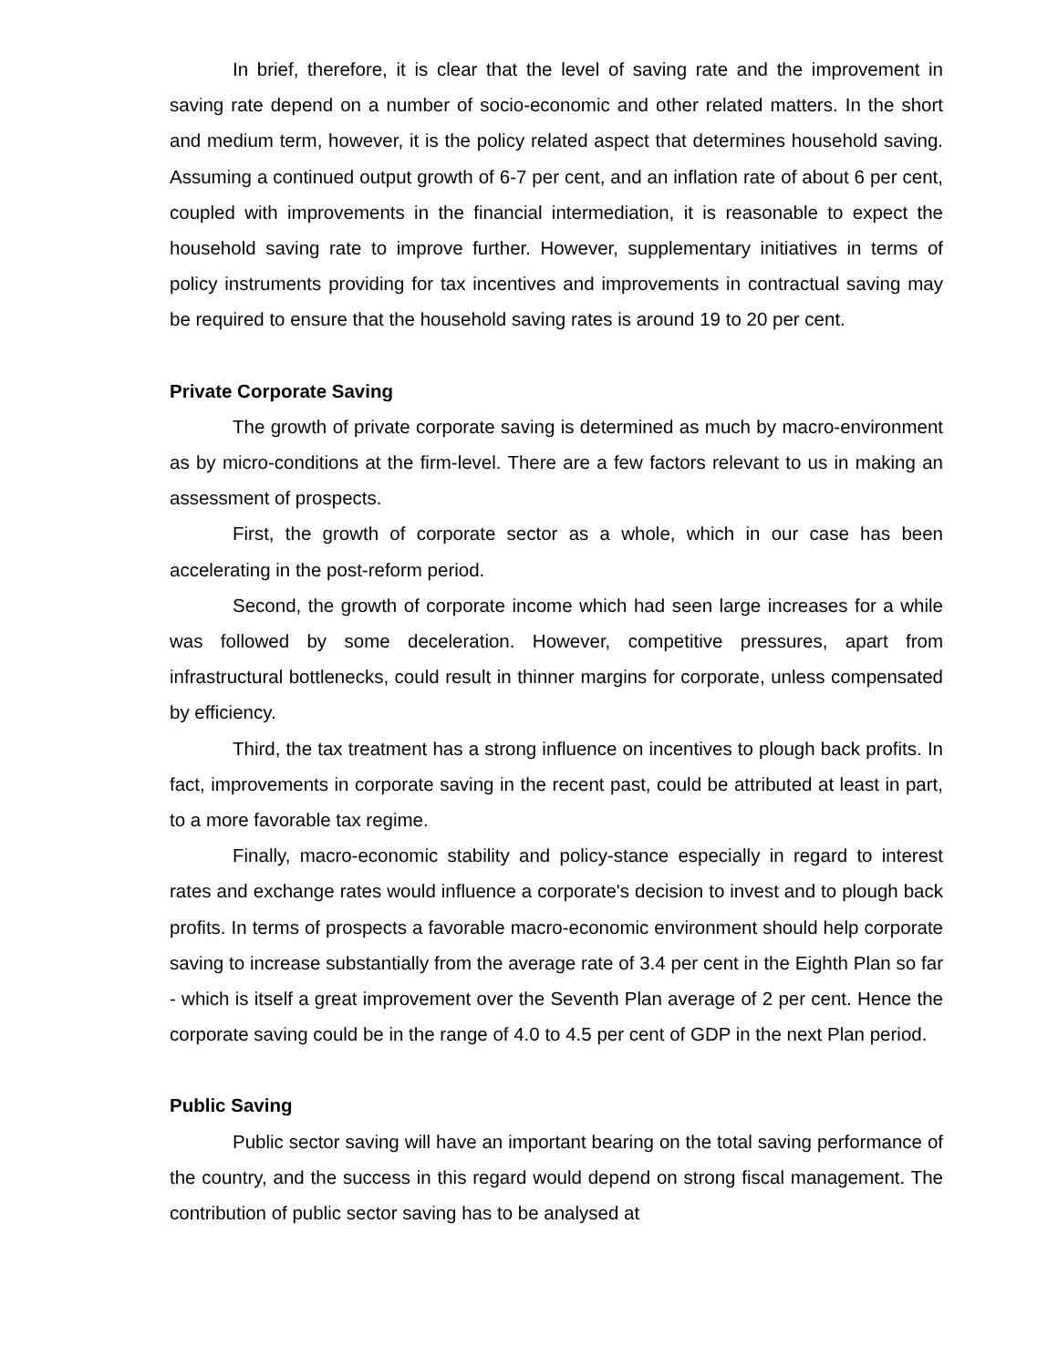In brief, therefore, it is clear that the level of saving rate and the improvement in saving rate depend on a number of socio-economic and other related matters. In the short and medium term, however, it is the policy related aspect that determines household saving. Assuming a continued output growth of 6-7 per cent, and an inflation rate of about 6 per cent, coupled with improvements in the financial intermediation, it is reasonable to expect the household saving rate to improve further. However, supplementary initiatives in terms of policy instruments providing for tax incentives and improvements in contractual saving may be required to ensure that the household saving rates is around 19 to 20 per cent.
Private Corporate Saving
The growth of private corporate saving is determined as much by macro-environment as by micro-conditions at the firm-level. There are a few factors relevant to us in making an assessment of prospects.
First, the growth of corporate sector as a whole, which in our case has been accelerating in the post-reform period.
Second, the growth of corporate income which had seen large increases for a while was followed by some deceleration. However, competitive pressures, apart from infrastructural bottlenecks, could result in thinner margins for corporate, unless compensated by efficiency.
Third, the tax treatment has a strong influence on incentives to plough back profits. In fact, improvements in corporate saving in the recent past, could be attributed at least in part, to a more favorable tax regime.
Finally, macro-economic stability and policy-stance especially in regard to interest rates and exchange rates would influence a corporate's decision to invest and to plough back profits. In terms of prospects a favorable macro-economic environment should help corporate saving to increase substantially from the average rate of 3.4 per cent in the Eighth Plan so far - which is itself a great improvement over the Seventh Plan average of 2 per cent. Hence the corporate saving could be in the range of 4.0 to 4.5 per cent of GDP in the next Plan period.
Public Saving
Public sector saving will have an important bearing on the total saving performance of the country, and the success in this regard would depend on strong fiscal management. The contribution of public sector saving has to be analysed at